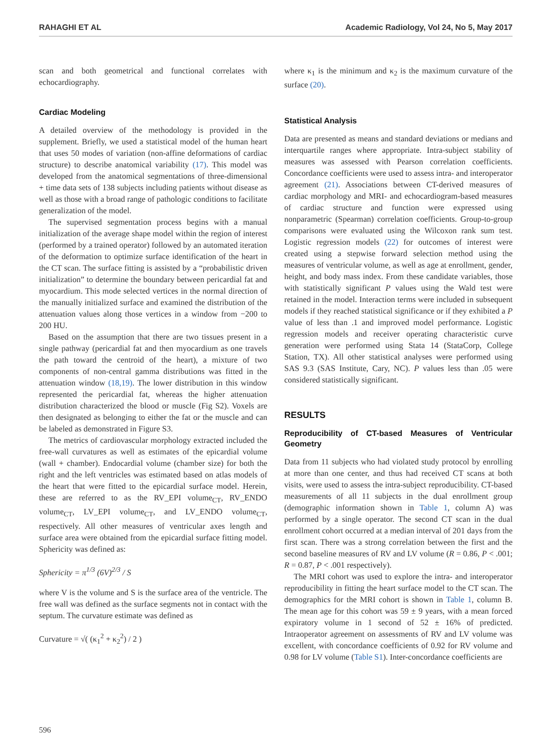RAHAGHI ET AL Academic Radiology, Vol 24, No 5, May 2017
scan and both geometrical and functional correlates with echocardiography.
Cardiac Modeling
A detailed overview of the methodology is provided in the supplement. Briefly, we used a statistical model of the human heart that uses 50 modes of variation (non-affine deformations of cardiac structure) to describe anatomical variability (17). This model was developed from the anatomical segmentations of three-dimensional + time data sets of 138 subjects including patients without disease as well as those with a broad range of pathologic conditions to facilitate generalization of the model.
The supervised segmentation process begins with a manual initialization of the average shape model within the region of interest (performed by a trained operator) followed by an automated iteration of the deformation to optimize surface identification of the heart in the CT scan. The surface fitting is assisted by a “probabilistic driven initialization” to determine the boundary between pericardial fat and myocardium. This mode selected vertices in the normal direction of the manually initialized surface and examined the distribution of the attenuation values along those vertices in a window from −200 to 200 HU.
Based on the assumption that there are two tissues present in a single pathway (pericardial fat and then myocardium as one travels the path toward the centroid of the heart), a mixture of two components of non-central gamma distributions was fitted in the attenuation window (18,19). The lower distribution in this window represented the pericardial fat, whereas the higher attenuation distribution characterized the blood or muscle (Fig S2). Voxels are then designated as belonging to either the fat or the muscle and can be labeled as demonstrated in Figure S3.
The metrics of cardiovascular morphology extracted included the free-wall curvatures as well as estimates of the epicardial volume (wall + chamber). Endocardial volume (chamber size) for both the right and the left ventricles was estimated based on atlas models of the heart that were fitted to the epicardial surface model. Herein, these are referred to as the RV_EPI volume<sub>CT</sub>, RV_ENDO volume<sub>CT</sub>, LV_EPI volume<sub>CT</sub>, and LV_ENDO volume<sub>CT</sub>, respectively. All other measures of ventricular axes length and surface area were obtained from the epicardial surface fitting model. Sphericity was defined as:
Sphericity = π<sup>1/3</sup> (6V)<sup>2/3</sup> / S
where V is the volume and S is the surface area of the ventricle. The free wall was defined as the surface segments not in contact with the septum. The curvature estimate was defined as
Curvature = √( (κ<sub>1</sub><sup>2</sup> + κ<sub>2</sub><sup>2</sup>) / 2 )
where κ<sub>1</sub> is the minimum and κ<sub>2</sub> is the maximum curvature of the surface (20).
Statistical Analysis
Data are presented as means and standard deviations or medians and interquartile ranges where appropriate. Intra-subject stability of measures was assessed with Pearson correlation coefficients. Concordance coefficients were used to assess intra- and interoperator agreement (21). Associations between CT-derived measures of cardiac morphology and MRI- and echocardiogram-based measures of cardiac structure and function were expressed using nonparametric (Spearman) correlation coefficients. Group-to-group comparisons were evaluated using the Wilcoxon rank sum test. Logistic regression models (22) for outcomes of interest were created using a stepwise forward selection method using the measures of ventricular volume, as well as age at enrollment, gender, height, and body mass index. From these candidate variables, those with statistically significant P values using the Wald test were retained in the model. Interaction terms were included in subsequent models if they reached statistical significance or if they exhibited a P value of less than .1 and improved model performance. Logistic regression models and receiver operating characteristic curve generation were performed using Stata 14 (StataCorp, College Station, TX). All other statistical analyses were performed using SAS 9.3 (SAS Institute, Cary, NC). P values less than .05 were considered statistically significant.
RESULTS
Reproducibility of CT-based Measures of Ventricular Geometry
Data from 11 subjects who had violated study protocol by enrolling at more than one center, and thus had received CT scans at both visits, were used to assess the intra-subject reproducibility. CT-based measurements of all 11 subjects in the dual enrollment group (demographic information shown in Table 1, column A) was performed by a single operator. The second CT scan in the dual enrollment cohort occurred at a median interval of 201 days from the first scan. There was a strong correlation between the first and the second baseline measures of RV and LV volume (R = 0.86, P < .001; R = 0.87, P < .001 respectively).
The MRI cohort was used to explore the intra- and interoperator reproducibility in fitting the heart surface model to the CT scan. The demographics for the MRI cohort is shown in Table 1, column B. The mean age for this cohort was 59 ± 9 years, with a mean forced expiratory volume in 1 second of 52 ± 16% of predicted. Intraoperator agreement on assessments of RV and LV volume was excellent, with concordance coefficients of 0.92 for RV volume and 0.98 for LV volume (Table S1). Inter-concordance coefficients are
596